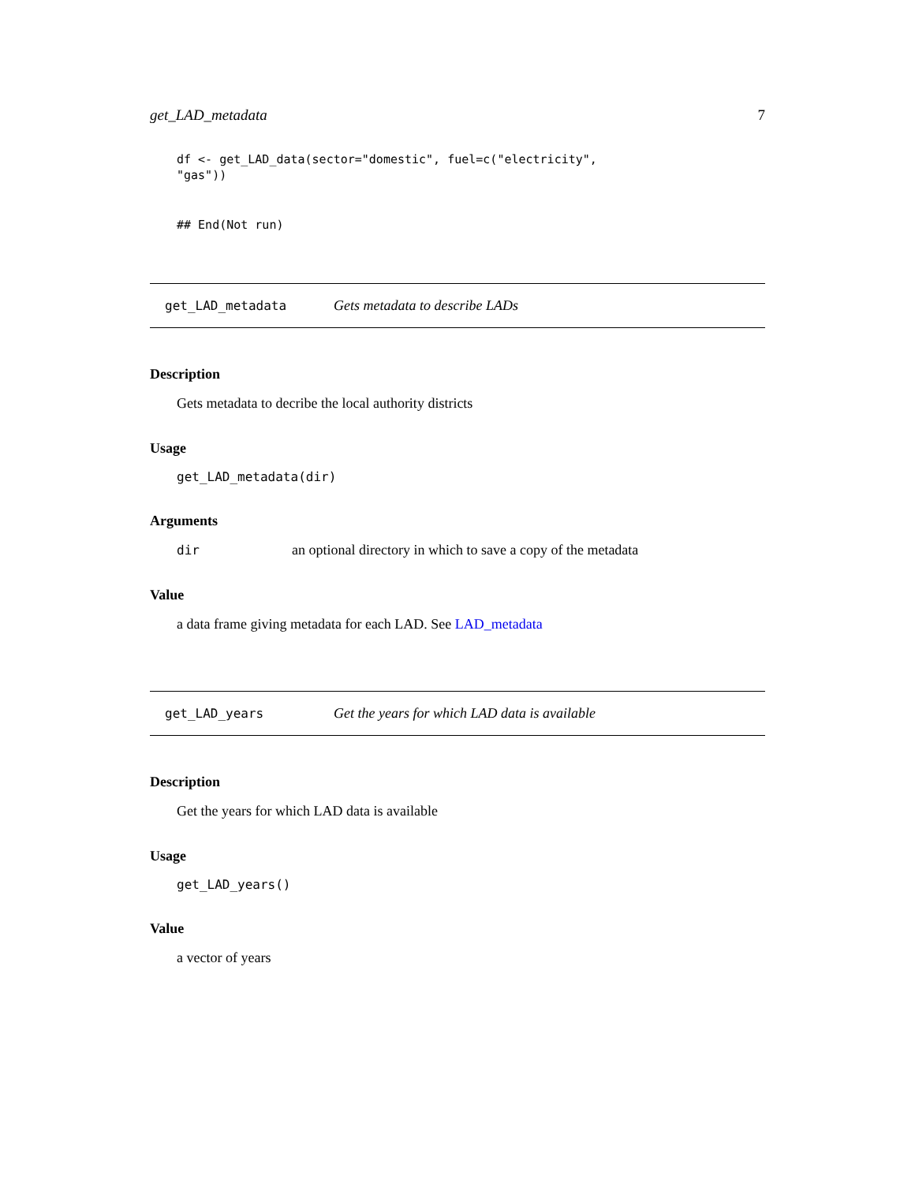get_LAD_metadata 7
df <- get_LAD_data(sector="domestic", fuel=c("electricity",
"gas"))
## End(Not run)
get_LAD_metadata Gets metadata to describe LADs
Description
Gets metadata to decribe the local authority districts
Usage
get_LAD_metadata(dir)
Arguments
dir an optional directory in which to save a copy of the metadata
Value
a data frame giving metadata for each LAD. See LAD_metadata
get_LAD_years Get the years for which LAD data is available
Description
Get the years for which LAD data is available
Usage
get_LAD_years()
Value
a vector of years